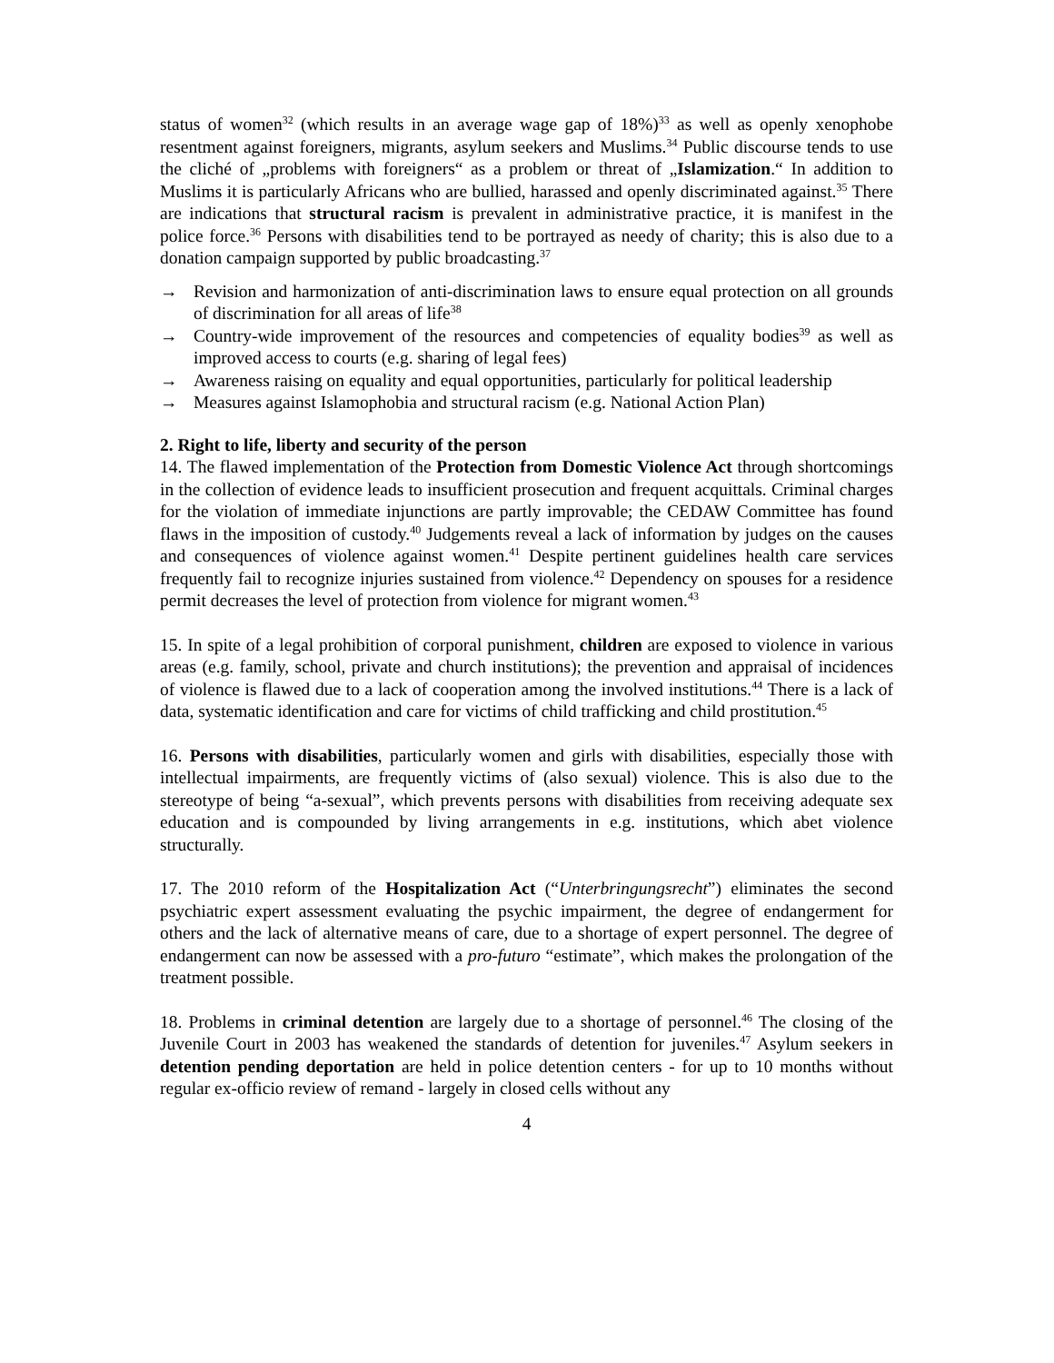status of women<sup>32</sup> (which results in an average wage gap of 18%)<sup>33</sup> as well as openly xenophobe resentment against foreigners, migrants, asylum seekers and Muslims.<sup>34</sup> Public discourse tends to use the cliché of „problems with foreigners“ as a problem or threat of „Islamization.“ In addition to Muslims it is particularly Africans who are bullied, harassed and openly discriminated against.<sup>35</sup> There are indications that structural racism is prevalent in administrative practice, it is manifest in the police force.<sup>36</sup> Persons with disabilities tend to be portrayed as needy of charity; this is also due to a donation campaign supported by public broadcasting.<sup>37</sup>
→ Revision and harmonization of anti-discrimination laws to ensure equal protection on all grounds of discrimination for all areas of life<sup>38</sup>
→ Country-wide improvement of the resources and competencies of equality bodies<sup>39</sup> as well as improved access to courts (e.g. sharing of legal fees)
→ Awareness raising on equality and equal opportunities, particularly for political leadership
→ Measures against Islamophobia and structural racism (e.g. National Action Plan)
2. Right to life, liberty and security of the person
14. The flawed implementation of the Protection from Domestic Violence Act through shortcomings in the collection of evidence leads to insufficient prosecution and frequent acquittals. Criminal charges for the violation of immediate injunctions are partly improvable; the CEDAW Committee has found flaws in the imposition of custody.<sup>40</sup> Judgements reveal a lack of information by judges on the causes and consequences of violence against women.<sup>41</sup> Despite pertinent guidelines health care services frequently fail to recognize injuries sustained from violence.<sup>42</sup> Dependency on spouses for a residence permit decreases the level of protection from violence for migrant women.<sup>43</sup>
15. In spite of a legal prohibition of corporal punishment, children are exposed to violence in various areas (e.g. family, school, private and church institutions); the prevention and appraisal of incidences of violence is flawed due to a lack of cooperation among the involved institutions.<sup>44</sup> There is a lack of data, systematic identification and care for victims of child trafficking and child prostitution.<sup>45</sup>
16. Persons with disabilities, particularly women and girls with disabilities, especially those with intellectual impairments, are frequently victims of (also sexual) violence. This is also due to the stereotype of being “a-sexual”, which prevents persons with disabilities from receiving adequate sex education and is compounded by living arrangements in e.g. institutions, which abet violence structurally.
17. The 2010 reform of the Hospitalization Act (“Unterbringungsrecht”) eliminates the second psychiatric expert assessment evaluating the psychic impairment, the degree of endangerment for others and the lack of alternative means of care, due to a shortage of expert personnel. The degree of endangerment can now be assessed with a pro-futuro “estimate”, which makes the prolongation of the treatment possible.
18. Problems in criminal detention are largely due to a shortage of personnel.<sup>46</sup> The closing of the Juvenile Court in 2003 has weakened the standards of detention for juveniles.<sup>47</sup> Asylum seekers in detention pending deportation are held in police detention centers - for up to 10 months without regular ex-officio review of remand - largely in closed cells without any
4